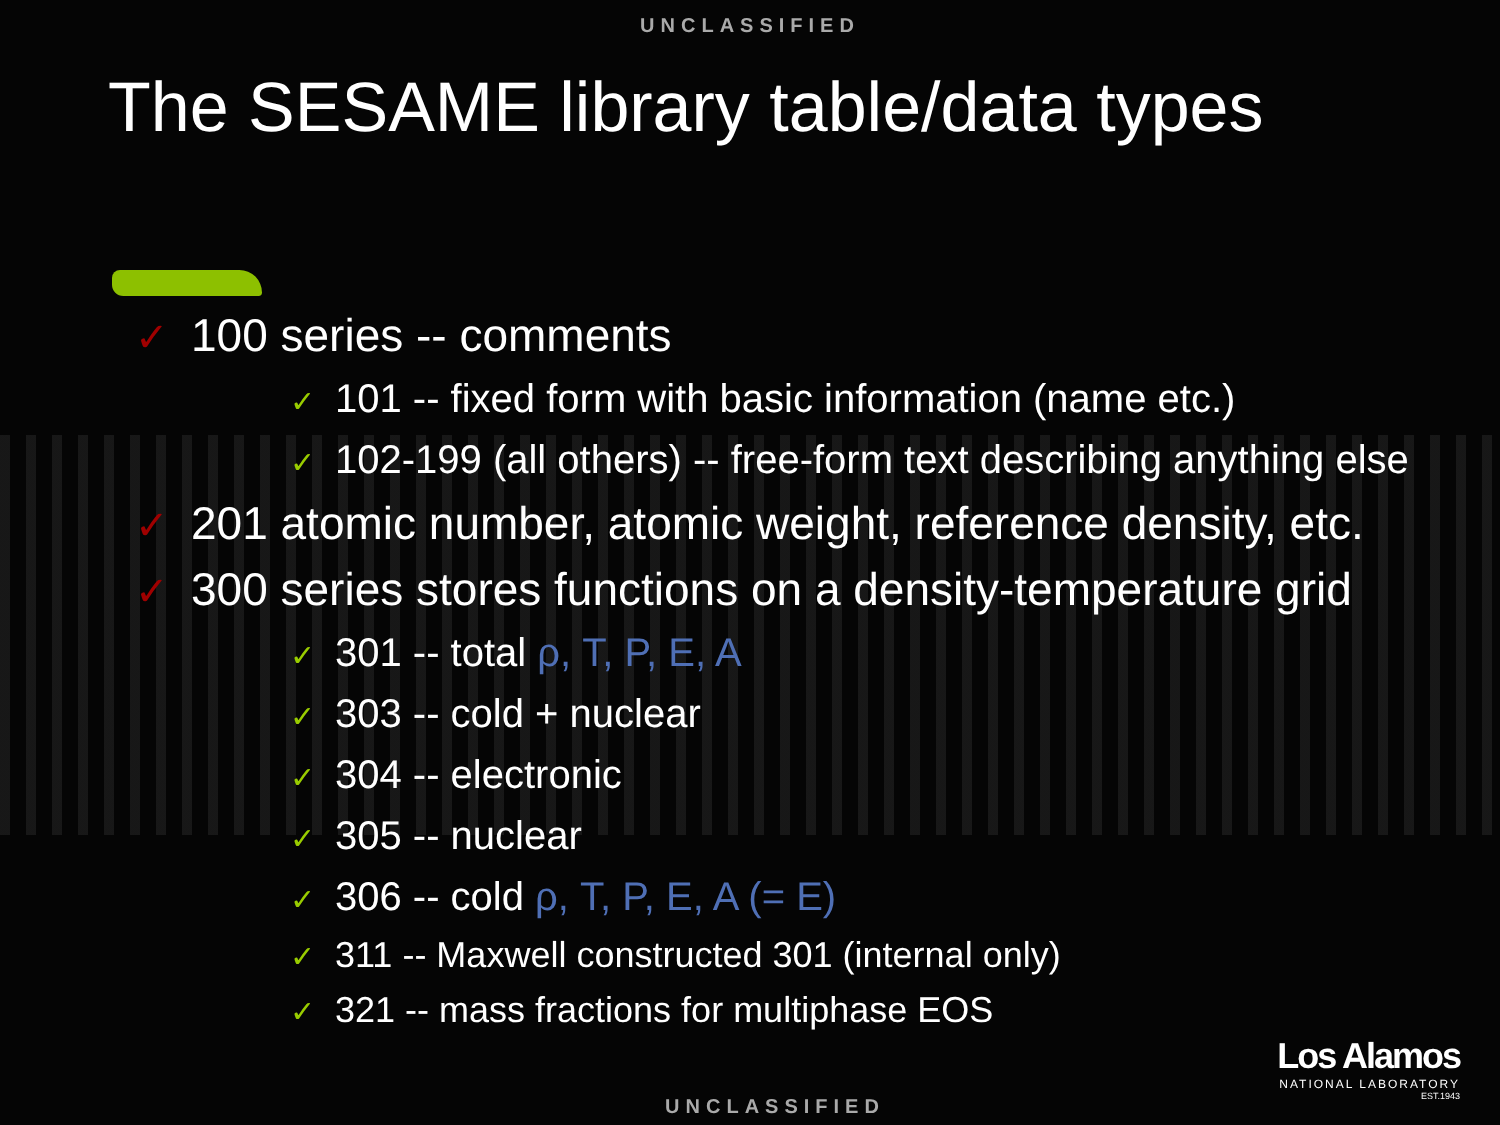UNCLASSIFIED
The SESAME library table/data types
✓ 100 series -- comments
✓ 101 -- fixed form with basic information (name etc.)
✓ 102-199 (all others) -- free-form text describing anything else
✓ 201 atomic number, atomic weight, reference density, etc.
✓ 300 series stores functions on a density-temperature grid
✓ 301 -- total ρ, T, P, E, A
✓ 303 -- cold + nuclear
✓ 304 -- electronic
✓ 305 -- nuclear
✓ 306 -- cold ρ, T, P, E, A (= E)
✓ 311 -- Maxwell constructed 301 (internal only)
✓ 321 -- mass fractions for multiphase EOS
Los Alamos
NATIONAL LABORATORY
EST.1943
UNCLASSIFIED